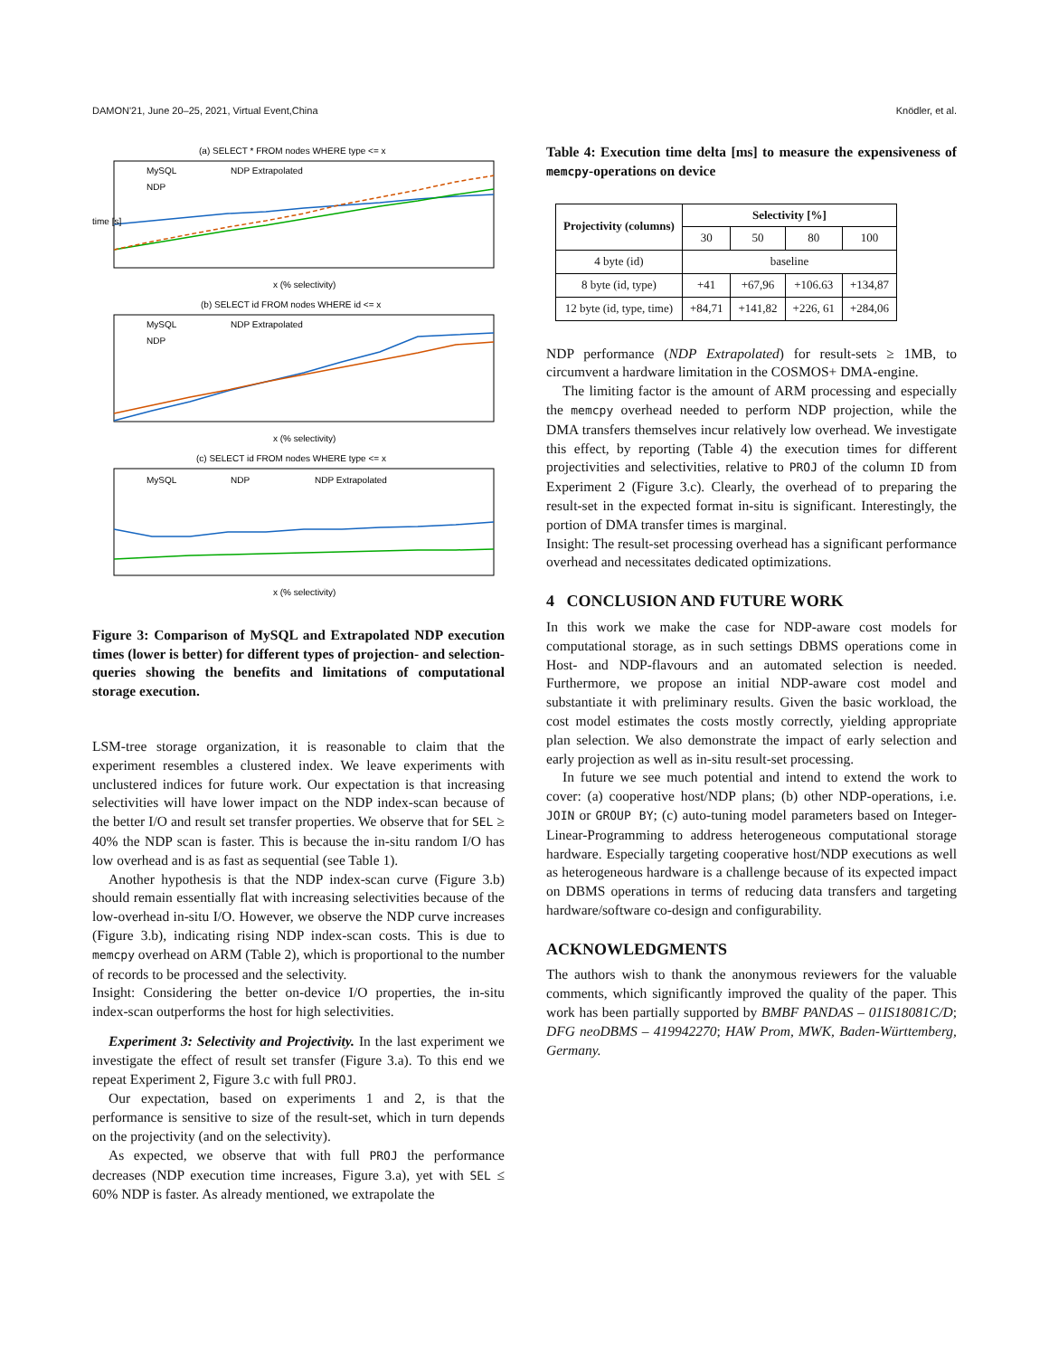DAMON'21, June 20–25, 2021, Virtual Event,China Knödler, et al.
(a) SELECT * FROM nodes WHERE type <= x
MySQL
NDP
NDP Extrapolated
time [s]
x (% selectivity)
(b) SELECT id FROM nodes WHERE id <= x
MySQL
NDP
NDP Extrapolated
x (% selectivity)
(c) SELECT id FROM nodes WHERE type <= x
MySQL
NDP
NDP Extrapolated
x (% selectivity)
Figure 3: Comparison of MySQL and Extrapolated NDP execution times (lower is better) for different types of projection- and selection- queries showing the benefits and limitations of computational storage execution.
LSM-tree storage organization, it is reasonable to claim that the experiment resembles a clustered index. We leave experiments with unclustered indices for future work. Our expectation is that increasing selectivities will have lower impact on the NDP index-scan because of the better I/O and result set transfer properties. We observe that for SEL ≥ 40% the NDP scan is faster. This is because the in-situ random I/O has low overhead and is as fast as sequential (see Table 1).
Another hypothesis is that the NDP index-scan curve (Figure 3.b) should remain essentially flat with increasing selectivities because of the low-overhead in-situ I/O. However, we observe the NDP curve increases (Figure 3.b), indicating rising NDP index-scan costs. This is due to memcpy overhead on ARM (Table 2), which is proportional to the number of records to be processed and the selectivity.
Insight: Considering the better on-device I/O properties, the in-situ index-scan outperforms the host for high selectivities.
Experiment 3: Selectivity and Projectivity. In the last experiment we investigate the effect of result set transfer (Figure 3.a). To this end we repeat Experiment 2, Figure 3.c with full PROJ.
Our expectation, based on experiments 1 and 2, is that the performance is sensitive to size of the result-set, which in turn depends on the projectivity (and on the selectivity).
As expected, we observe that with full PROJ the performance decreases (NDP execution time increases, Figure 3.a), yet with SEL ≤ 60% NDP is faster. As already mentioned, we extrapolate the
Table 4: Execution time delta [ms] to measure the expensiveness of memcpy-operations on device
| Projectivity (columns) | Selectivity [%] | | | |
| --- | --- | --- | --- | --- |
| | 30 | 50 | 80 | 100 |
| 4 byte (id) | baseline | | | |
| 8 byte (id, type) | +41 | +67,96 | +106.63 | +134,87 |
| 12 byte (id, type, time) | +84,71 | +141,82 | +226, 61 | +284,06 |
NDP performance (NDP Extrapolated) for result-sets ≥ 1MB, to circumvent a hardware limitation in the COSMOS+ DMA-engine.
The limiting factor is the amount of ARM processing and especially the memcpy overhead needed to perform NDP projection, while the DMA transfers themselves incur relatively low overhead. We investigate this effect, by reporting (Table 4) the execution times for different projectivities and selectivities, relative to PROJ of the column ID from Experiment 2 (Figure 3.c). Clearly, the overhead of to preparing the result-set in the expected format in-situ is significant. Interestingly, the portion of DMA transfer times is marginal.
Insight: The result-set processing overhead has a significant performance overhead and necessitates dedicated optimizations.
4 CONCLUSION AND FUTURE WORK
In this work we make the case for NDP-aware cost models for computational storage, as in such settings DBMS operations come in Host- and NDP-flavours and an automated selection is needed. Furthermore, we propose an initial NDP-aware cost model and substantiate it with preliminary results. Given the basic workload, the cost model estimates the costs mostly correctly, yielding appropriate plan selection. We also demonstrate the impact of early selection and early projection as well as in-situ result-set processing.
In future we see much potential and intend to extend the work to cover: (a) cooperative host/NDP plans; (b) other NDP-operations, i.e. JOIN or GROUP BY; (c) auto-tuning model parameters based on Integer-Linear-Programming to address heterogeneous computational storage hardware. Especially targeting cooperative host/NDP executions as well as heterogeneous hardware is a challenge because of its expected impact on DBMS operations in terms of reducing data transfers and targeting hardware/software co-design and configurability.
ACKNOWLEDGMENTS
The authors wish to thank the anonymous reviewers for the valuable comments, which significantly improved the quality of the paper. This work has been partially supported by BMBF PANDAS – 01IS18081C/D; DFG neoDBMS – 419942270; HAW Prom, MWK, Baden-Württemberg, Germany.